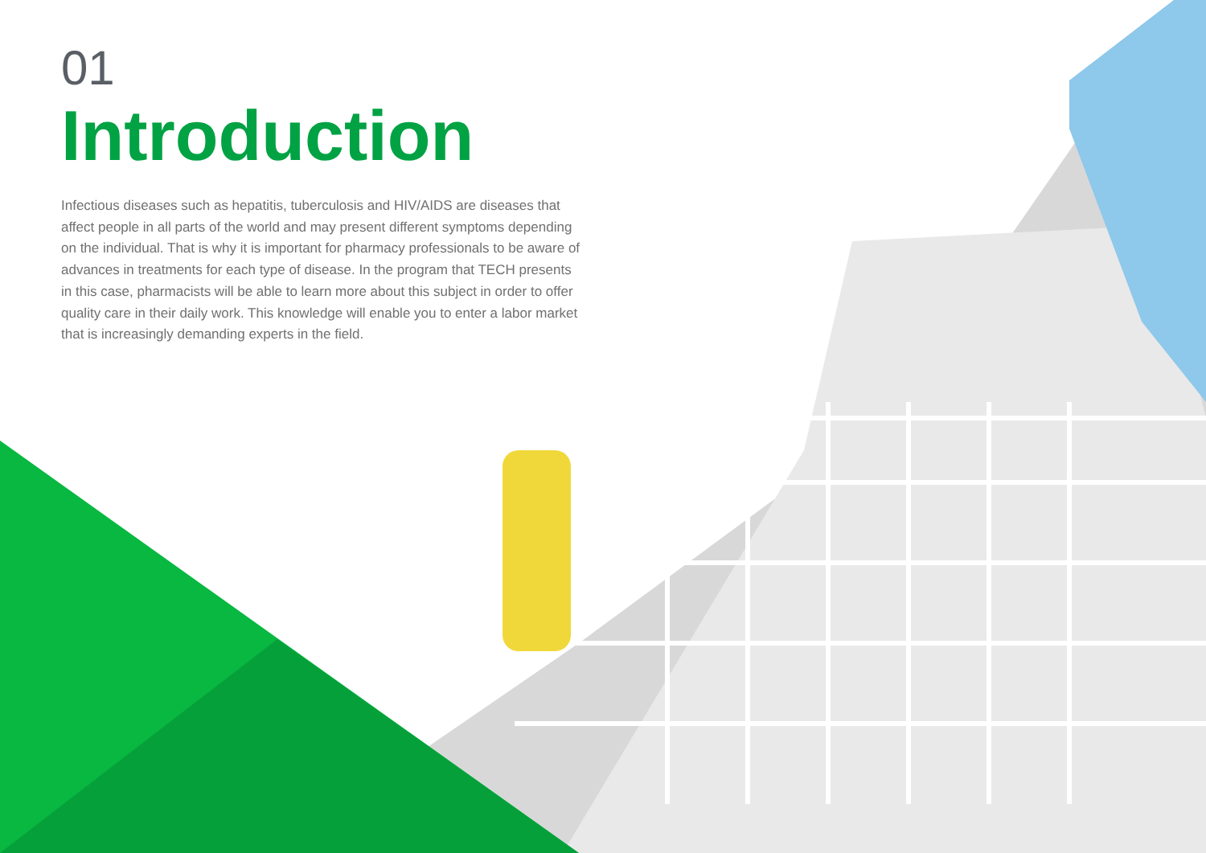01
Introduction
Infectious diseases such as hepatitis, tuberculosis and HIV/AIDS are diseases that affect people in all parts of the world and may present different symptoms depending on the individual. That is why it is important for pharmacy professionals to be aware of advances in treatments for each type of disease. In the program that TECH presents in this case, pharmacists will be able to learn more about this subject in order to offer quality care in their daily work. This knowledge will enable you to enter a labor market that is increasingly demanding experts in the field.